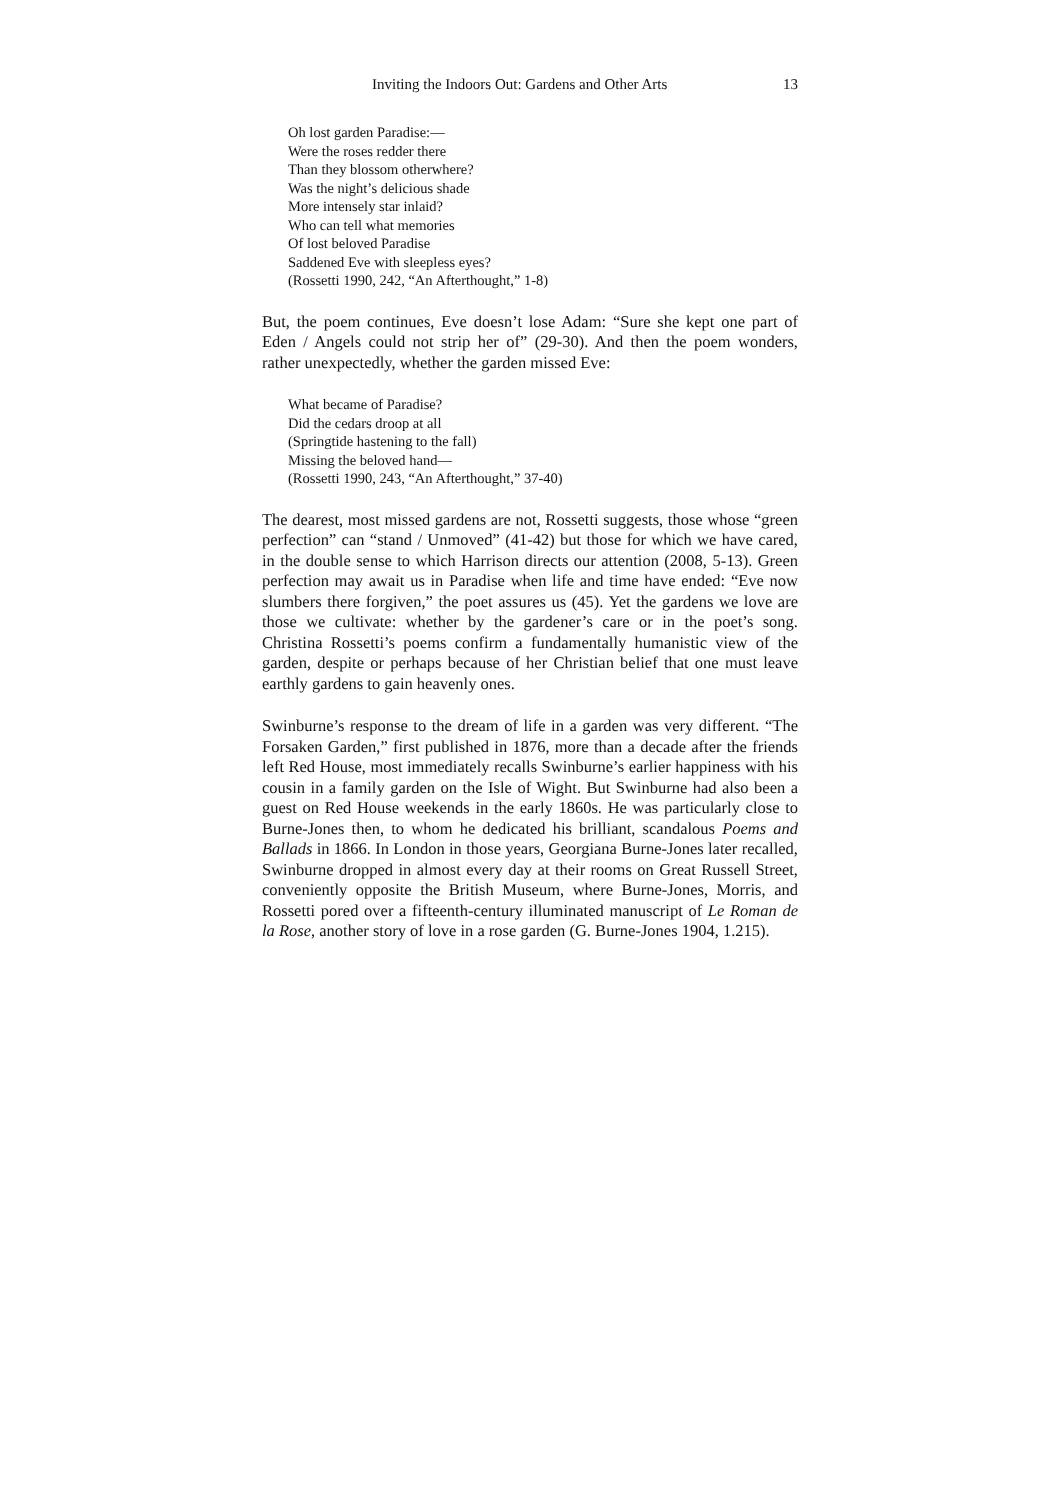Inviting the Indoors Out: Gardens and Other Arts 13
Oh lost garden Paradise:—
Were the roses redder there
Than they blossom otherwhere?
Was the night’s delicious shade
More intensely star inlaid?
Who can tell what memories
Of lost beloved Paradise
Saddened Eve with sleepless eyes?
(Rossetti 1990, 242, “An Afterthought,” 1-8)
But, the poem continues, Eve doesn’t lose Adam: “Sure she kept one part of Eden / Angels could not strip her of” (29-30). And then the poem wonders, rather unexpectedly, whether the garden missed Eve:
What became of Paradise?
Did the cedars droop at all
(Springtide hastening to the fall)
Missing the beloved hand—
(Rossetti 1990, 243, “An Afterthought,” 37-40)
The dearest, most missed gardens are not, Rossetti suggests, those whose “green perfection” can “stand / Unmoved” (41-42) but those for which we have cared, in the double sense to which Harrison directs our attention (2008, 5-13). Green perfection may await us in Paradise when life and time have ended: “Eve now slumbers there forgiven,” the poet assures us (45). Yet the gardens we love are those we cultivate: whether by the gardener’s care or in the poet’s song. Christina Rossetti’s poems confirm a fundamentally humanistic view of the garden, despite or perhaps because of her Christian belief that one must leave earthly gardens to gain heavenly ones.
Swinburne’s response to the dream of life in a garden was very different. “The Forsaken Garden,” first published in 1876, more than a decade after the friends left Red House, most immediately recalls Swinburne’s earlier happiness with his cousin in a family garden on the Isle of Wight. But Swinburne had also been a guest on Red House weekends in the early 1860s. He was particularly close to Burne-Jones then, to whom he dedicated his brilliant, scandalous Poems and Ballads in 1866. In London in those years, Georgiana Burne-Jones later recalled, Swinburne dropped in almost every day at their rooms on Great Russell Street, conveniently opposite the British Museum, where Burne-Jones, Morris, and Rossetti pored over a fifteenth-century illuminated manuscript of Le Roman de la Rose, another story of love in a rose garden (G. Burne-Jones 1904, 1.215).